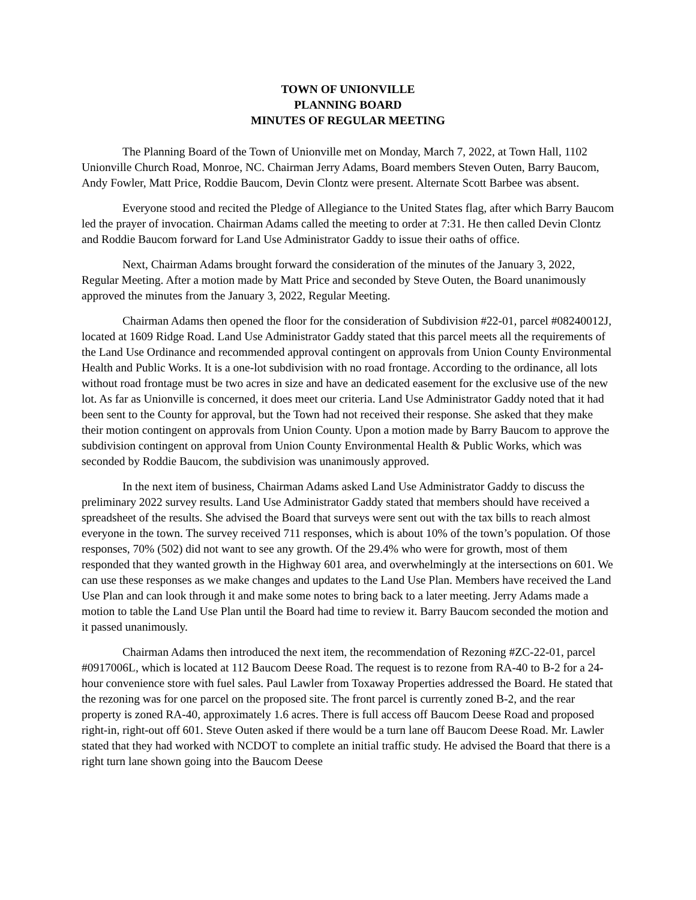TOWN OF UNIONVILLE
PLANNING BOARD
MINUTES OF REGULAR MEETING
The Planning Board of the Town of Unionville met on Monday, March 7, 2022, at Town Hall, 1102 Unionville Church Road, Monroe, NC. Chairman Jerry Adams, Board members Steven Outen, Barry Baucom, Andy Fowler, Matt Price, Roddie Baucom, Devin Clontz were present. Alternate Scott Barbee was absent.
Everyone stood and recited the Pledge of Allegiance to the United States flag, after which Barry Baucom led the prayer of invocation. Chairman Adams called the meeting to order at 7:31. He then called Devin Clontz and Roddie Baucom forward for Land Use Administrator Gaddy to issue their oaths of office.
Next, Chairman Adams brought forward the consideration of the minutes of the January 3, 2022, Regular Meeting. After a motion made by Matt Price and seconded by Steve Outen, the Board unanimously approved the minutes from the January 3, 2022, Regular Meeting.
Chairman Adams then opened the floor for the consideration of Subdivision #22-01, parcel #08240012J, located at 1609 Ridge Road. Land Use Administrator Gaddy stated that this parcel meets all the requirements of the Land Use Ordinance and recommended approval contingent on approvals from Union County Environmental Health and Public Works. It is a one-lot subdivision with no road frontage. According to the ordinance, all lots without road frontage must be two acres in size and have an dedicated easement for the exclusive use of the new lot. As far as Unionville is concerned, it does meet our criteria. Land Use Administrator Gaddy noted that it had been sent to the County for approval, but the Town had not received their response. She asked that they make their motion contingent on approvals from Union County. Upon a motion made by Barry Baucom to approve the subdivision contingent on approval from Union County Environmental Health & Public Works, which was seconded by Roddie Baucom, the subdivision was unanimously approved.
In the next item of business, Chairman Adams asked Land Use Administrator Gaddy to discuss the preliminary 2022 survey results. Land Use Administrator Gaddy stated that members should have received a spreadsheet of the results. She advised the Board that surveys were sent out with the tax bills to reach almost everyone in the town. The survey received 711 responses, which is about 10% of the town’s population. Of those responses, 70% (502) did not want to see any growth. Of the 29.4% who were for growth, most of them responded that they wanted growth in the Highway 601 area, and overwhelmingly at the intersections on 601. We can use these responses as we make changes and updates to the Land Use Plan. Members have received the Land Use Plan and can look through it and make some notes to bring back to a later meeting. Jerry Adams made a motion to table the Land Use Plan until the Board had time to review it. Barry Baucom seconded the motion and it passed unanimously.
Chairman Adams then introduced the next item, the recommendation of Rezoning #ZC-22-01, parcel #0917006L, which is located at 112 Baucom Deese Road. The request is to rezone from RA-40 to B-2 for a 24-hour convenience store with fuel sales. Paul Lawler from Toxaway Properties addressed the Board. He stated that the rezoning was for one parcel on the proposed site. The front parcel is currently zoned B-2, and the rear property is zoned RA-40, approximately 1.6 acres. There is full access off Baucom Deese Road and proposed right-in, right-out off 601. Steve Outen asked if there would be a turn lane off Baucom Deese Road. Mr. Lawler stated that they had worked with NCDOT to complete an initial traffic study. He advised the Board that there is a right turn lane shown going into the Baucom Deese